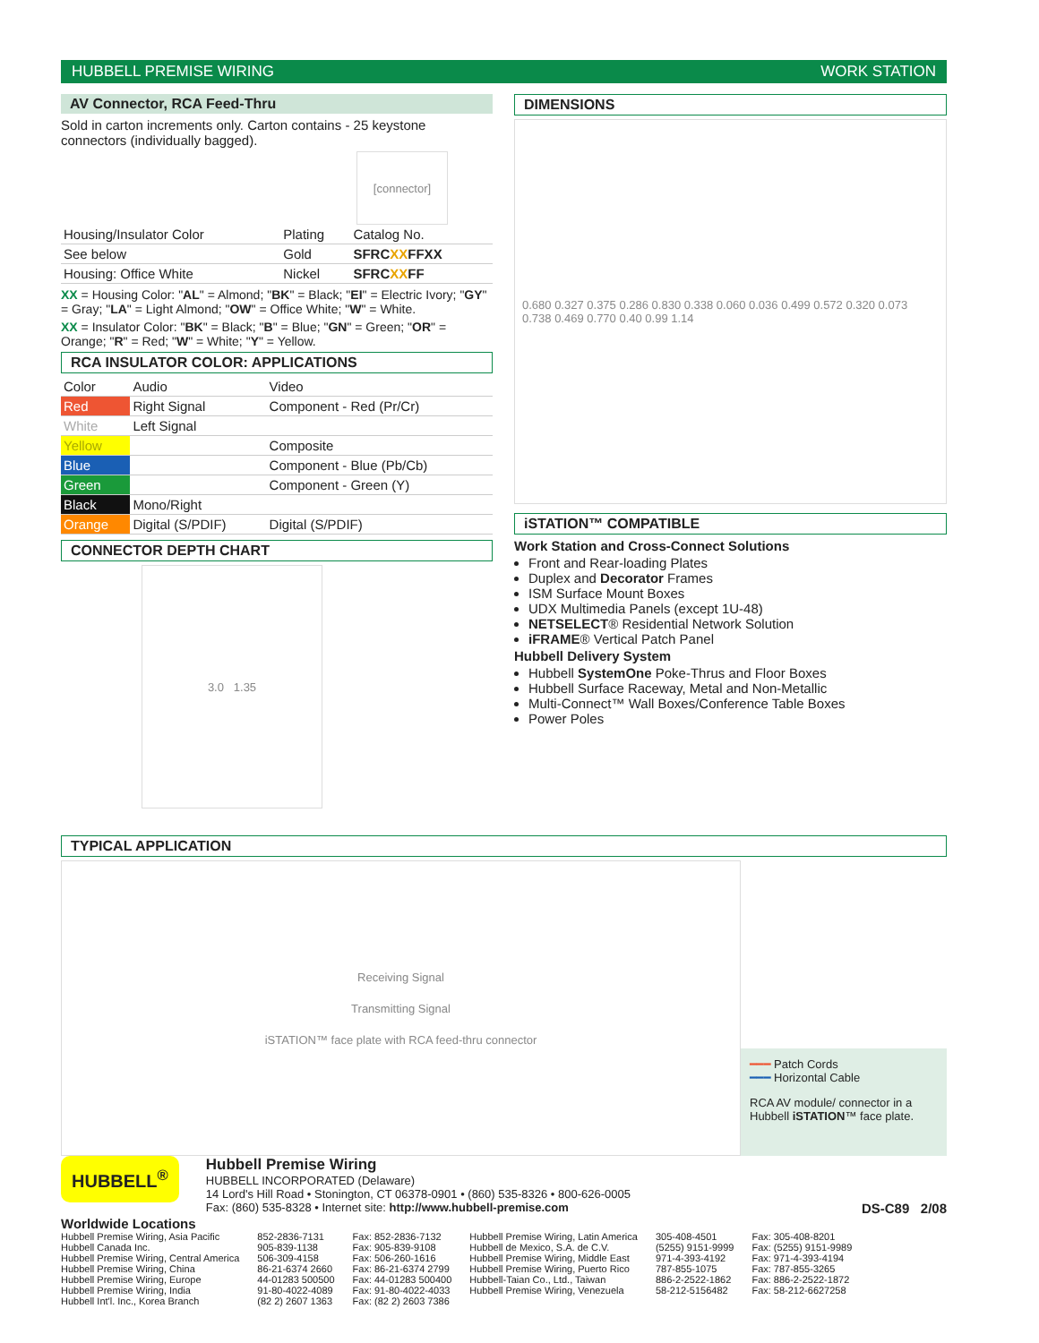HUBBELL PREMISE WIRING WORK STATION
AV Connector, RCA Feed-Thru
Sold in carton increments only. Carton contains - 25 keystone connectors (individually bagged).
[connector]
| Housing/Insulator Color | Plating | Catalog No. |
| See below | Gold | SFRC XX FFXX |
| Housing: Office White | Nickel | SFRC XX FF |
XX = Housing Color: "AL" = Almond; "BK" = Black; "EI" = Electric Ivory; "GY" = Gray; "LA" = Light Almond; "OW" = Office White; "W" = White.
XX = Insulator Color: "BK" = Black; "B" = Blue; "GN" = Green; "OR" = Orange; "R" = Red; "W" = White; "Y" = Yellow.
RCA INSULATOR COLOR: APPLICATIONS
| Color | Audio | Video |
| --- | --- | --- |
| Red | Right Signal | Component - Red (Pr/Cr) |
| White | Left Signal | |
| Yellow | | Composite |
| Blue | | Component - Blue (Pb/Cb) |
| Green | | Component - Green (Y) |
| Black | Mono/Right | |
| Orange | Digital (S/PDIF) | Digital (S/PDIF) |
CONNECTOR DEPTH CHART
3.0 1.35
DIMENSIONS
0.680 0.327 0.375 0.286 0.830 0.338 0.060 0.036 0.499 0.572 0.320 0.073 0.738 0.469 0.770 0.40 0.99 1.14
iSTATION™ COMPATIBLE
Work Station and Cross-Connect Solutions
Front and Rear-loading Plates
Duplex and Decorator Frames
ISM Surface Mount Boxes
UDX Multimedia Panels (except 1U-48)
NETSELECT® Residential Network Solution
iFRAME® Vertical Patch Panel
Hubbell Delivery System
Hubbell SystemOne Poke-Thrus and Floor Boxes
Hubbell Surface Raceway, Metal and Non-Metallic
Multi-Connect™ Wall Boxes/Conference Table Boxes
Power Poles
TYPICAL APPLICATION
Receiving Signal
Transmitting Signal
iSTATION™ face plate with RCA feed-thru connector
━━━ Patch Cords
━━━ Horizontal Cable
RCA AV module/ connector in a Hubbell iSTATION™ face plate.
HUBBELL<sup>®</sup>
Hubbell Premise Wiring
HUBBELL INCORPORATED (Delaware)
14 Lord's Hill Road • Stonington, CT 06378-0901 • (860) 535-8326 • 800-626-0005
Fax: (860) 535-8328 • Internet site: http://www.hubbell-premise.com
DS-C89 2/08
Worldwide Locations
Hubbell Premise Wiring, Asia Pacific
Hubbell Canada Inc.
Hubbell Premise Wiring, Central America
Hubbell Premise Wiring, China
Hubbell Premise Wiring, Europe
Hubbell Premise Wiring, India
Hubbell Int'l. Inc., Korea Branch
852-2836-7131
905-839-1138
506-309-4158
86-21-6374 2660
44-01283 500500
91-80-4022-4089
(82 2) 2607 1363
Fax: 852-2836-7132
Fax: 905-839-9108
Fax: 506-260-1616
Fax: 86-21-6374 2799
Fax: 44-01283 500400
Fax: 91-80-4022-4033
Fax: (82 2) 2603 7386
Hubbell Premise Wiring, Latin America
Hubbell de Mexico, S.A. de C.V.
Hubbell Premise Wiring, Middle East
Hubbell Premise Wiring, Puerto Rico
Hubbell-Taian Co., Ltd., Taiwan
Hubbell Premise Wiring, Venezuela
305-408-4501
(5255) 9151-9999
971-4-393-4192
787-855-1075
886-2-2522-1862
58-212-5156482
Fax: 305-408-8201
Fax: (5255) 9151-9989
Fax: 971-4-393-4194
Fax: 787-855-3265
Fax: 886-2-2522-1872
Fax: 58-212-6627258